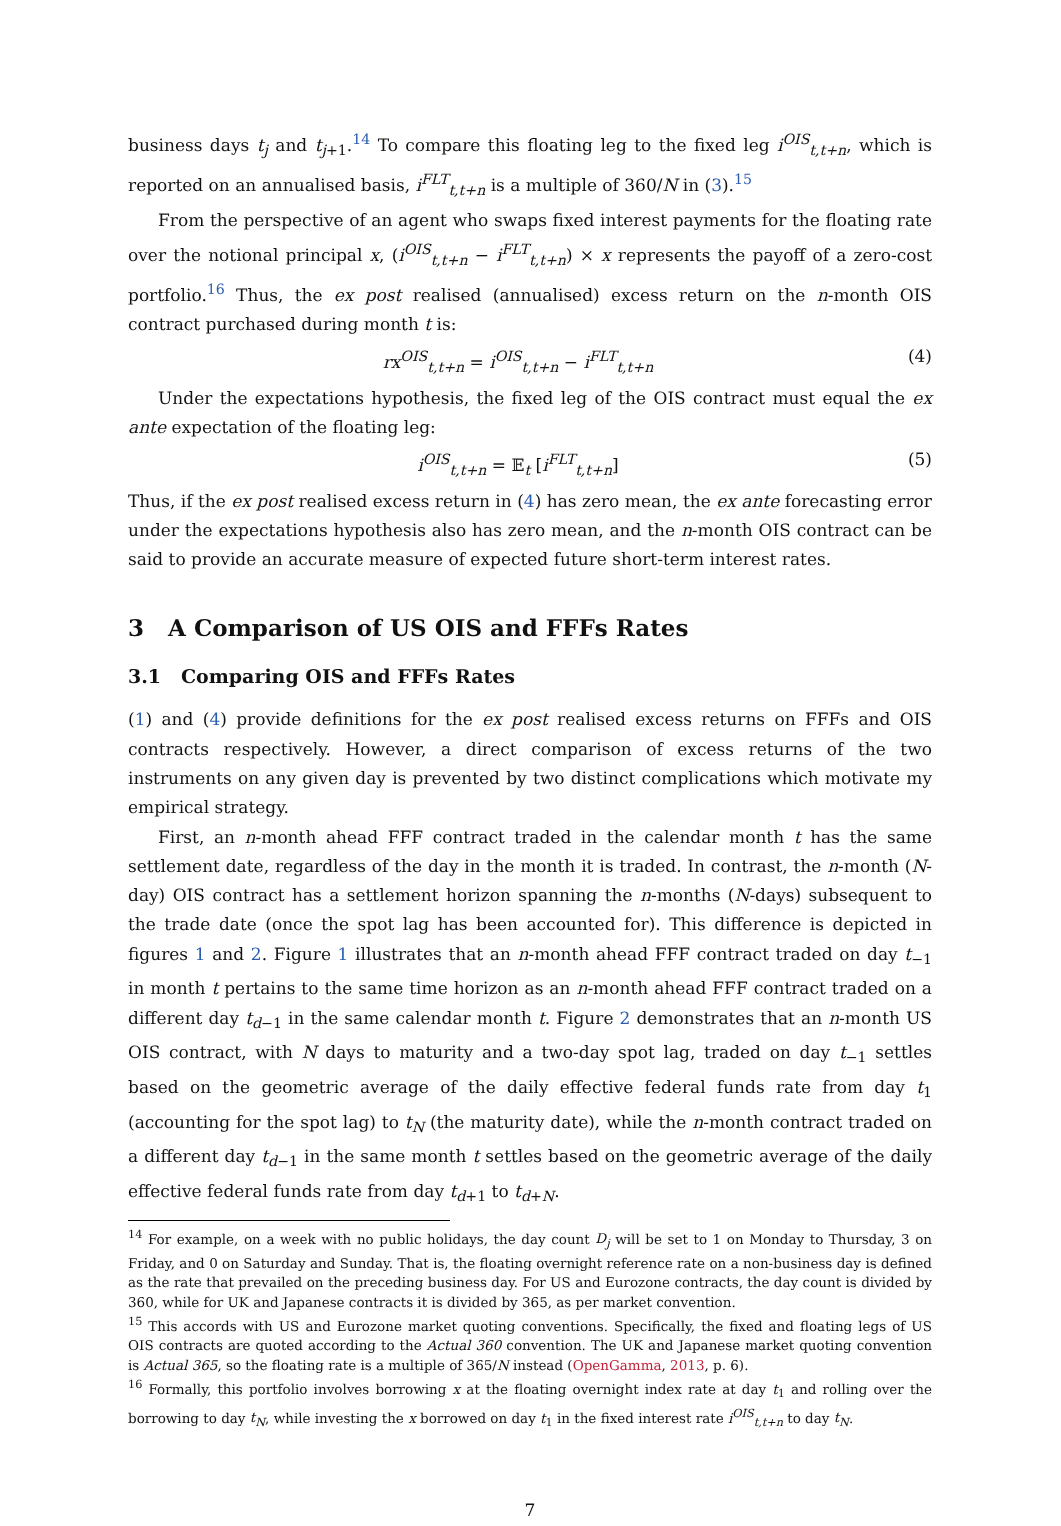business days t<sub>j</sub> and t<sub>j+1</sub>.<sup>14</sup> To compare this floating leg to the fixed leg i<sup>OIS</sup><sub>t,t+n</sub>, which is reported on an annualised basis, i<sup>FLT</sup><sub>t,t+n</sub> is a multiple of 360/N in (3).<sup>15</sup>
From the perspective of an agent who swaps fixed interest payments for the floating rate over the notional principal x, (i<sup>OIS</sup><sub>t,t+n</sub> − i<sup>FLT</sup><sub>t,t+n</sub>) × x represents the payoff of a zero-cost portfolio.<sup>16</sup> Thus, the ex post realised (annualised) excess return on the n-month OIS contract purchased during month t is:
rx<sup>OIS</sup><sub>t,t+n</sub> = i<sup>OIS</sup><sub>t,t+n</sub> − i<sup>FLT</sup><sub>t,t+n</sub> (4)
Under the expectations hypothesis, the fixed leg of the OIS contract must equal the ex ante expectation of the floating leg:
i<sup>OIS</sup><sub>t,t+n</sub> = 𝔼<sub>t</sub> [i<sup>FLT</sup><sub>t,t+n</sub>] (5)
Thus, if the ex post realised excess return in (4) has zero mean, the ex ante forecasting error under the expectations hypothesis also has zero mean, and the n-month OIS contract can be said to provide an accurate measure of expected future short-term interest rates.
3 A Comparison of US OIS and FFFs Rates
3.1 Comparing OIS and FFFs Rates
(1) and (4) provide definitions for the ex post realised excess returns on FFFs and OIS contracts respectively. However, a direct comparison of excess returns of the two instruments on any given day is prevented by two distinct complications which motivate my empirical strategy.
First, an n-month ahead FFF contract traded in the calendar month t has the same settlement date, regardless of the day in the month it is traded. In contrast, the n-month (N-day) OIS contract has a settlement horizon spanning the n-months (N-days) subsequent to the trade date (once the spot lag has been accounted for). This difference is depicted in figures 1 and 2. Figure 1 illustrates that an n-month ahead FFF contract traded on day t<sub>−1</sub> in month t pertains to the same time horizon as an n-month ahead FFF contract traded on a different day t<sub>d−1</sub> in the same calendar month t. Figure 2 demonstrates that an n-month US OIS contract, with N days to maturity and a two-day spot lag, traded on day t<sub>−1</sub> settles based on the geometric average of the daily effective federal funds rate from day t<sub>1</sub> (accounting for the spot lag) to t<sub>N</sub> (the maturity date), while the n-month contract traded on a different day t<sub>d−1</sub> in the same month t settles based on the geometric average of the daily effective federal funds rate from day t<sub>d+1</sub> to t<sub>d+N</sub>.
<sup>14</sup> For example, on a week with no public holidays, the day count D<sub>j</sub> will be set to 1 on Monday to Thursday, 3 on Friday, and 0 on Saturday and Sunday. That is, the floating overnight reference rate on a non-business day is defined as the rate that prevailed on the preceding business day. For US and Eurozone contracts, the day count is divided by 360, while for UK and Japanese contracts it is divided by 365, as per market convention.
<sup>15</sup> This accords with US and Eurozone market quoting conventions. Specifically, the fixed and floating legs of US OIS contracts are quoted according to the Actual 360 convention. The UK and Japanese market quoting convention is Actual 365, so the floating rate is a multiple of 365/N instead (OpenGamma, 2013, p. 6).
<sup>16</sup> Formally, this portfolio involves borrowing x at the floating overnight index rate at day t<sub>1</sub> and rolling over the borrowing to day t<sub>N</sub>, while investing the x borrowed on day t<sub>1</sub> in the fixed interest rate i<sup>OIS</sup><sub>t,t+n</sub> to day t<sub>N</sub>.
7